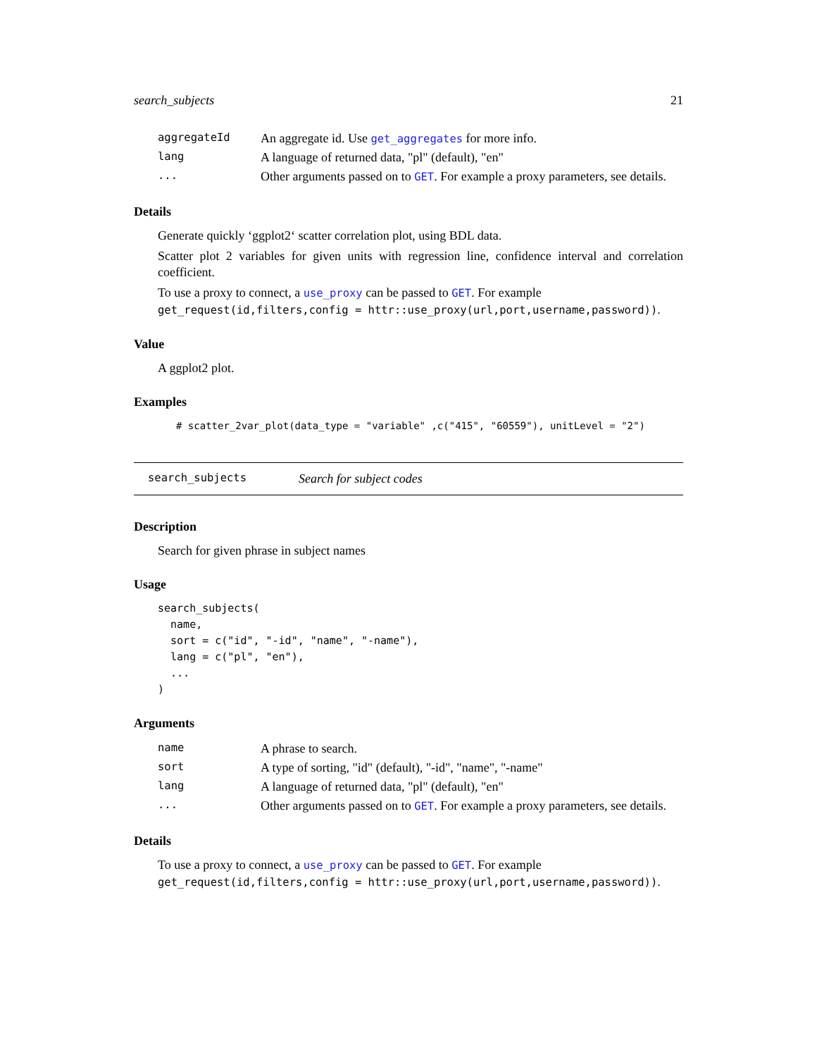search_subjects 21
| aggregateId | An aggregate id. Use get_aggregates for more info. |
| lang | A language of returned data, "pl" (default), "en" |
| ... | Other arguments passed on to GET . For example a proxy parameters, see details. |
Details
Generate quickly ‘ggplot2‘ scatter correlation plot, using BDL data.
Scatter plot 2 variables for given units with regression line, confidence interval and correlation coefficient.
To use a proxy to connect, a use_proxy can be passed to GET. For example get_request(id,filters,config = httr::use_proxy(url,port,username,password)).
Value
A ggplot2 plot.
Examples
# scatter_2var_plot(data_type = "variable" ,c("415", "60559"), unitLevel = "2")
search_subjects Search for subject codes
Description
Search for given phrase in subject names
Usage
search_subjects(
  name,
  sort = c("id", "-id", "name", "-name"),
  lang = c("pl", "en"),
  ...
)
Arguments
| name | A phrase to search. |
| sort | A type of sorting, "id" (default), "-id", "name", "-name" |
| lang | A language of returned data, "pl" (default), "en" |
| ... | Other arguments passed on to GET . For example a proxy parameters, see details. |
Details
To use a proxy to connect, a use_proxy can be passed to GET. For example get_request(id,filters,config = httr::use_proxy(url,port,username,password)).